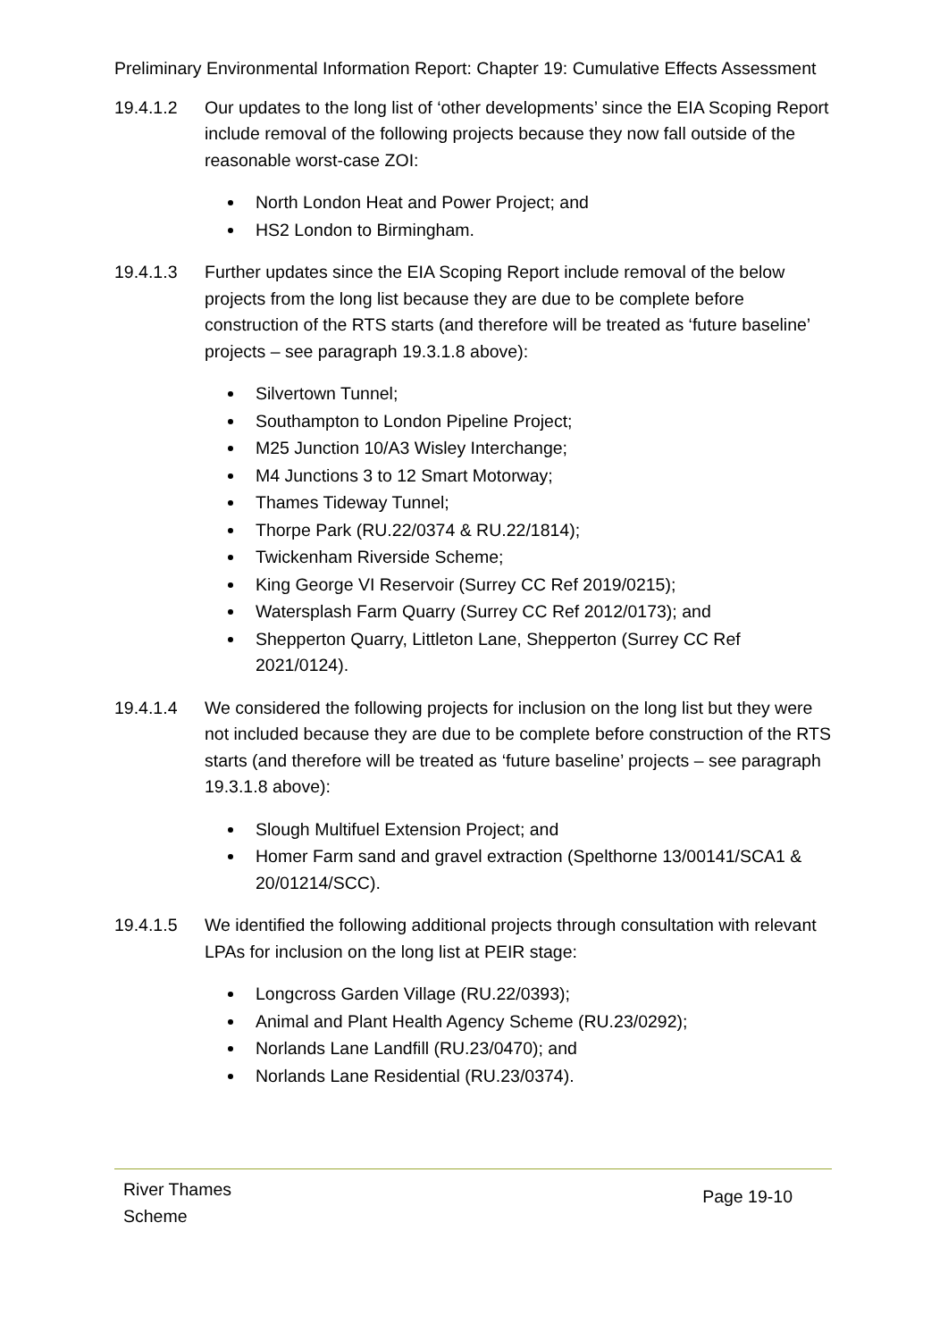Preliminary Environmental Information Report: Chapter 19: Cumulative Effects Assessment
19.4.1.2 Our updates to the long list of ‘other developments’ since the EIA Scoping Report include removal of the following projects because they now fall outside of the reasonable worst-case ZOI:
North London Heat and Power Project; and
HS2 London to Birmingham.
19.4.1.3 Further updates since the EIA Scoping Report include removal of the below projects from the long list because they are due to be complete before construction of the RTS starts (and therefore will be treated as ‘future baseline’ projects – see paragraph 19.3.1.8 above):
Silvertown Tunnel;
Southampton to London Pipeline Project;
M25 Junction 10/A3 Wisley Interchange;
M4 Junctions 3 to 12 Smart Motorway;
Thames Tideway Tunnel;
Thorpe Park (RU.22/0374 & RU.22/1814);
Twickenham Riverside Scheme;
King George VI Reservoir (Surrey CC Ref 2019/0215);
Watersplash Farm Quarry (Surrey CC Ref 2012/0173); and
Shepperton Quarry, Littleton Lane, Shepperton (Surrey CC Ref 2021/0124).
19.4.1.4 We considered the following projects for inclusion on the long list but they were not included because they are due to be complete before construction of the RTS starts (and therefore will be treated as ‘future baseline’ projects – see paragraph 19.3.1.8 above):
Slough Multifuel Extension Project; and
Homer Farm sand and gravel extraction (Spelthorne 13/00141/SCA1 & 20/01214/SCC).
19.4.1.5 We identified the following additional projects through consultation with relevant LPAs for inclusion on the long list at PEIR stage:
Longcross Garden Village (RU.22/0393);
Animal and Plant Health Agency Scheme (RU.23/0292);
Norlands Lane Landfill (RU.23/0470); and
Norlands Lane Residential (RU.23/0374).
River Thames
Scheme
Page 19-10